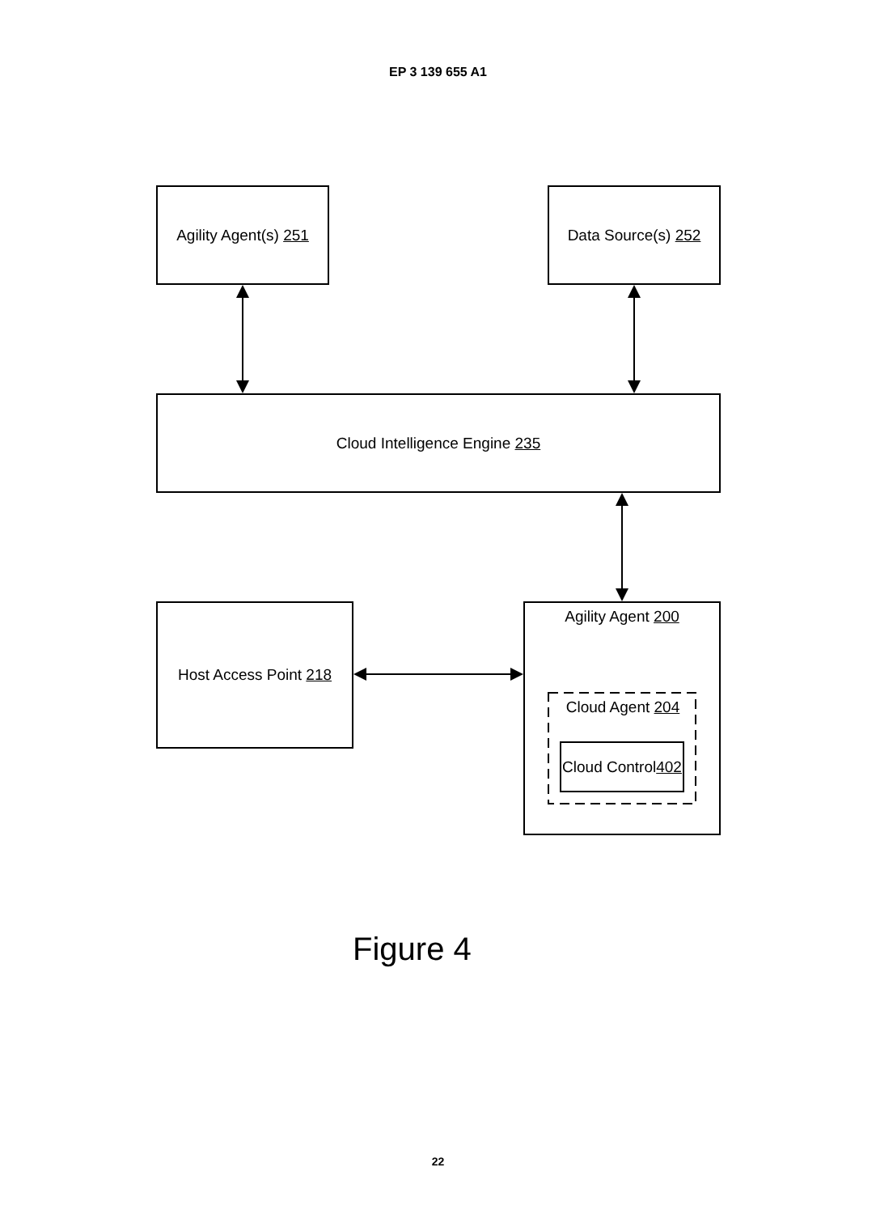EP 3 139 655 A1
Agility Agent(s) 251
Data Source(s) 252
Cloud Intelligence Engine 235
Host Access Point 218 Agility Agent 200
Cloud Agent 204
Cloud Control
402
Figure 4
22